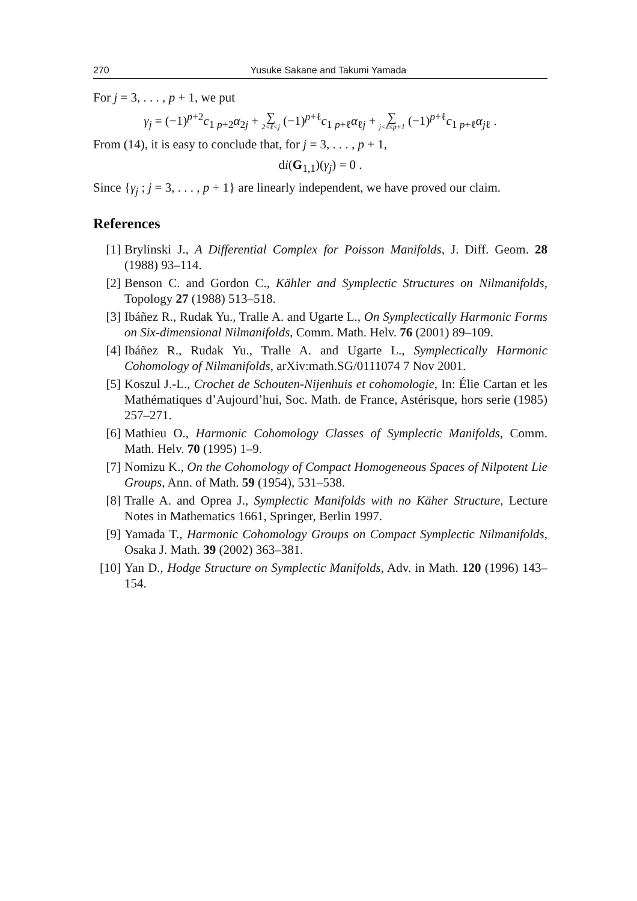270 Yusuke Sakane and Takumi Yamada
For j = 3, . . . , p + 1, we put
γ<sub>j</sub> = (−1)<sup>p+2</sup>c<sub>1 p+2</sub>α<sub>2j</sub> + ∑ 2<ℓ<j (−1)<sup>p+ℓ</sup>c<sub>1 p+ℓ</sub>α<sub>ℓj</sub> + ∑ j<ℓ≤p+1 (−1)<sup>p+ℓ</sup>c<sub>1 p+ℓ</sub>α<sub>jℓ</sub> .
From (14), it is easy to conclude that, for j = 3, . . . , p + 1,
di(G<sub>1,1</sub>)(γ<sub>j</sub>) = 0 .
Since {γ<sub>j</sub> ; j = 3, . . . , p + 1} are linearly independent, we have proved our claim.
References
[1] Brylinski J., A Differential Complex for Poisson Manifolds, J. Diff. Geom. 28 (1988) 93–114.
[2] Benson C. and Gordon C., Kähler and Symplectic Structures on Nilmanifolds, Topology 27 (1988) 513–518.
[3] Ibáñez R., Rudak Yu., Tralle A. and Ugarte L., On Symplectically Harmonic Forms on Six-dimensional Nilmanifolds, Comm. Math. Helv. 76 (2001) 89–109.
[4] Ibáñez R., Rudak Yu., Tralle A. and Ugarte L., Symplectically Harmonic Cohomology of Nilmanifolds, arXiv:math.SG/0111074 7 Nov 2001.
[5] Koszul J.-L., Crochet de Schouten-Nijenhuis et cohomologie, In: Élie Cartan et les Mathématiques d’Aujourd’hui, Soc. Math. de France, Astérisque, hors serie (1985) 257–271.
[6] Mathieu O., Harmonic Cohomology Classes of Symplectic Manifolds, Comm. Math. Helv. 70 (1995) 1–9.
[7] Nomizu K., On the Cohomology of Compact Homogeneous Spaces of Nilpotent Lie Groups, Ann. of Math. 59 (1954), 531–538.
[8] Tralle A. and Oprea J., Symplectic Manifolds with no Käher Structure, Lecture Notes in Mathematics 1661, Springer, Berlin 1997.
[9] Yamada T., Harmonic Cohomology Groups on Compact Symplectic Nilmanifolds, Osaka J. Math. 39 (2002) 363–381.
[10] Yan D., Hodge Structure on Symplectic Manifolds, Adv. in Math. 120 (1996) 143–154.